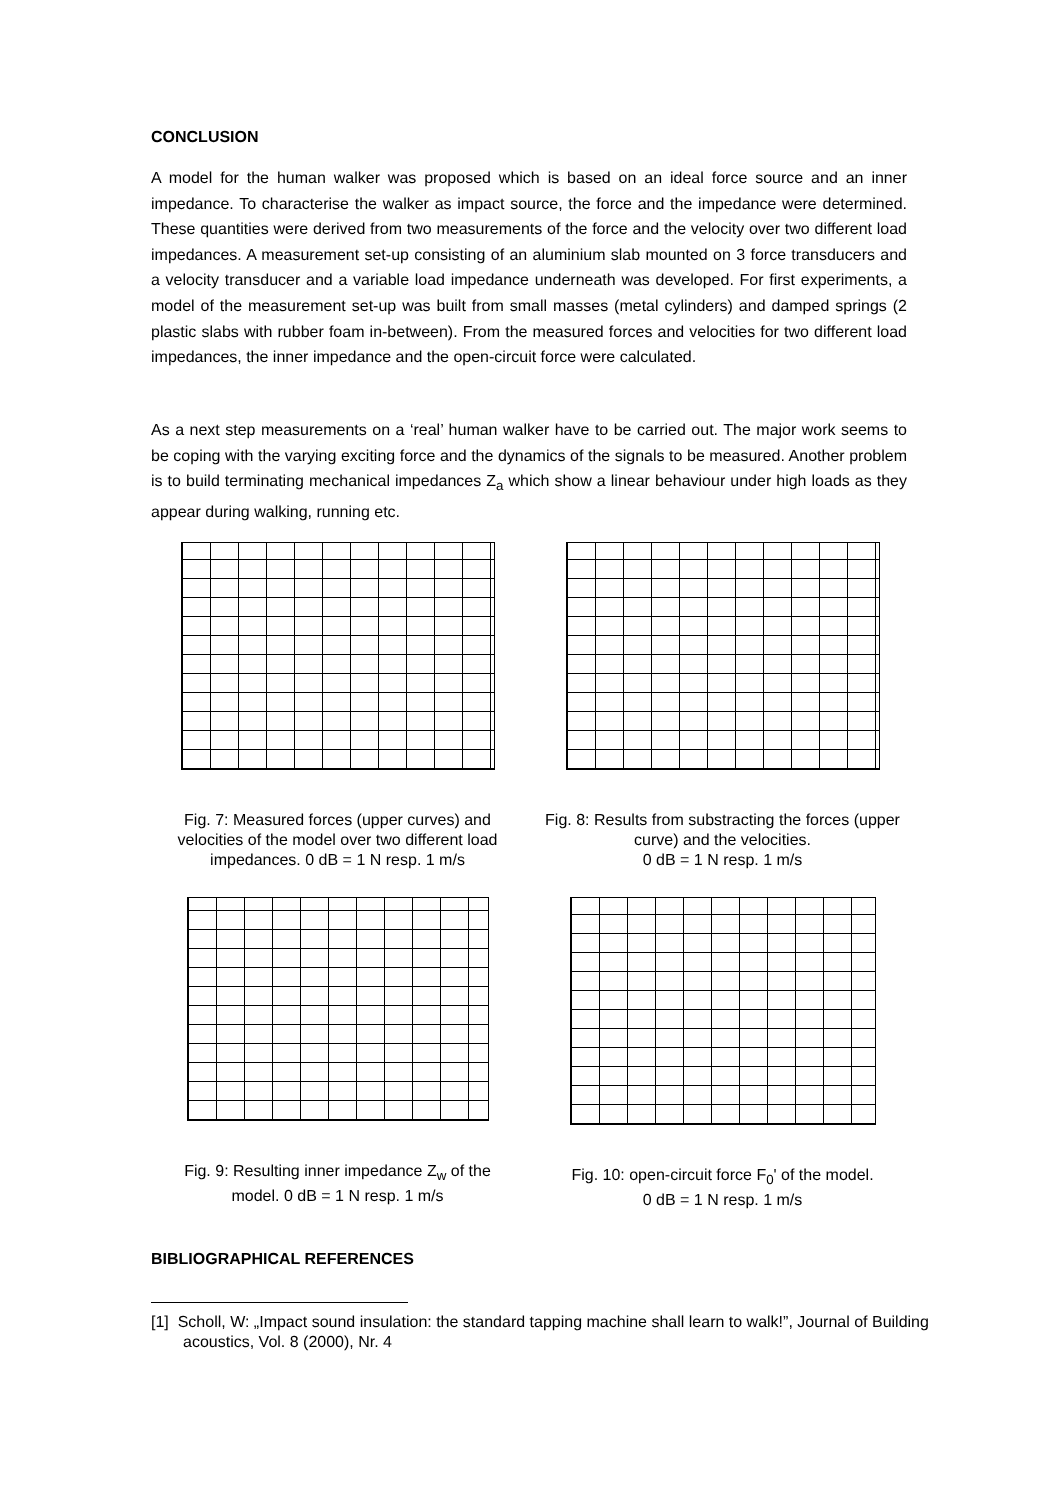CONCLUSION
A model for the human walker was proposed which is based on an ideal force source and an inner impedance. To characterise the walker as impact source, the force and the impedance were determined. These quantities were derived from two measurements of the force and the velocity over two different load impedances. A measurement set-up consisting of an aluminium slab mounted on 3 force transducers and a velocity transducer and a variable load impedance underneath was developed. For first experiments, a model of the measurement set-up was built from small masses (metal cylinders) and damped springs (2 plastic slabs with rubber foam in-between). From the measured forces and velocities for two different load impedances, the inner impedance and the open-circuit force were calculated.
As a next step measurements on a ‘real’ human walker have to be carried out. The major work seems to be coping with the varying exciting force and the dynamics of the signals to be measured. Another problem is to build terminating mechanical impedances Z<sub>a</sub> which show a linear behaviour under high loads as they appear during walking, running etc.
Fig. 7: Measured forces (upper curves) and velocities of the model over two different load impedances. 0 dB = 1 N resp. 1 m/s
Fig. 8: Results from substracting the forces (upper curve) and the velocities.
0 dB = 1 N resp. 1 m/s
Fig. 9: Resulting inner impedance Z<sub>w</sub> of the model. 0 dB = 1 N resp. 1 m/s
Fig. 10: open-circuit force F<sub>0</sub>' of the model.
0 dB = 1 N resp. 1 m/s
BIBLIOGRAPHICAL REFERENCES
[1] Scholl, W: „Impact sound insulation: the standard tapping machine shall learn to walk!”, Journal of Building acoustics, Vol. 8 (2000), Nr. 4